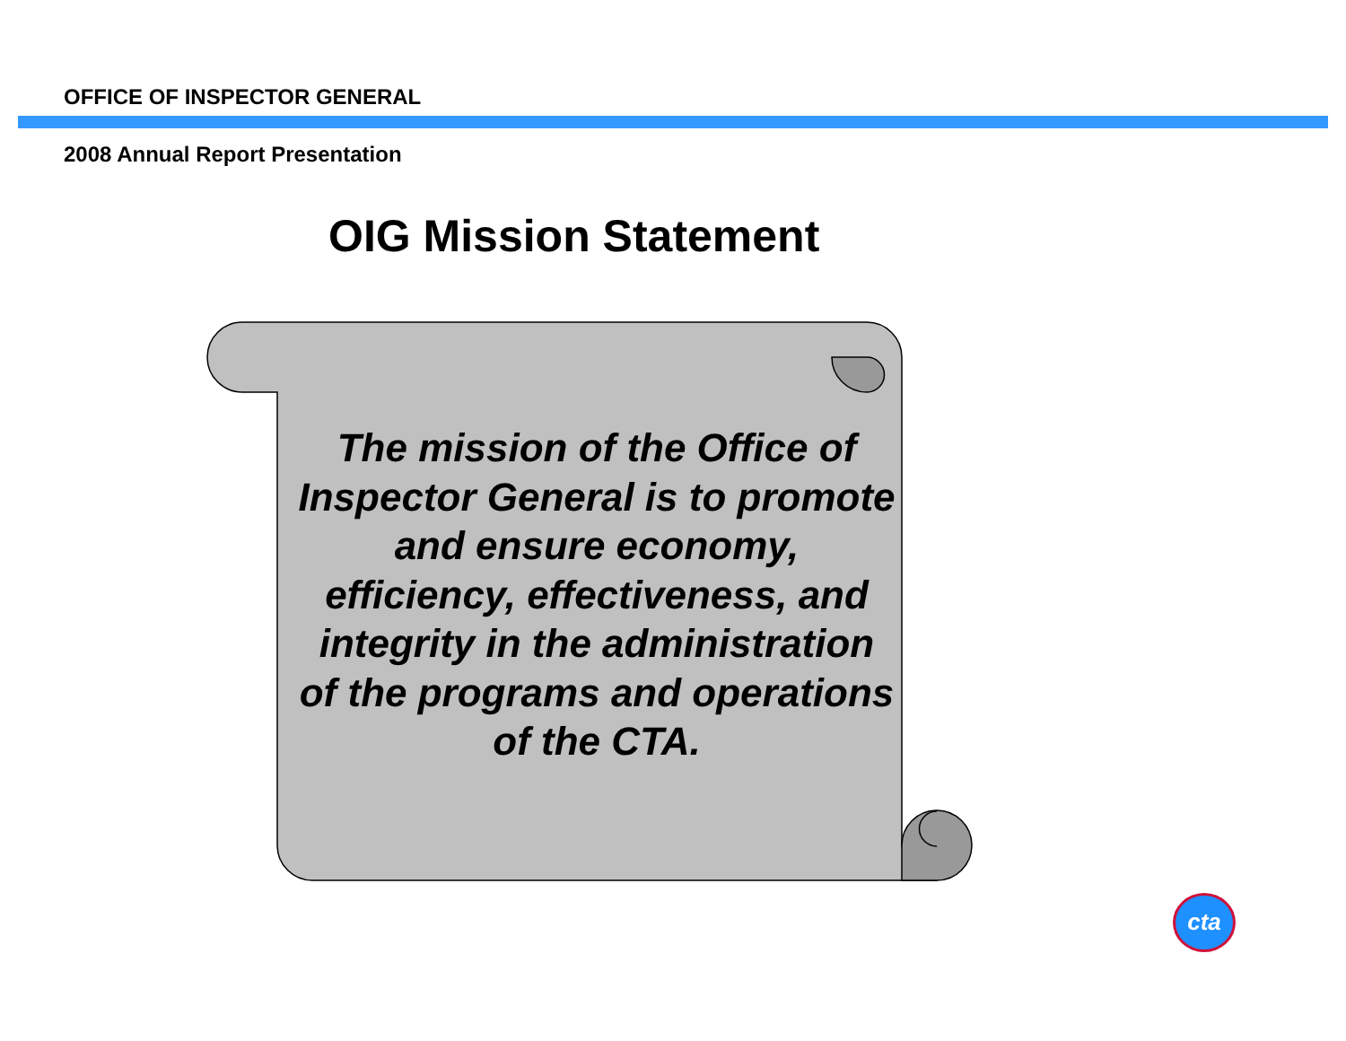OFFICE OF INSPECTOR GENERAL
2008 Annual Report Presentation
OIG Mission Statement
The mission of the Office of Inspector General is to promote and ensure economy, efficiency, effectiveness, and integrity in the administration of the programs and operations of the CTA.
cta